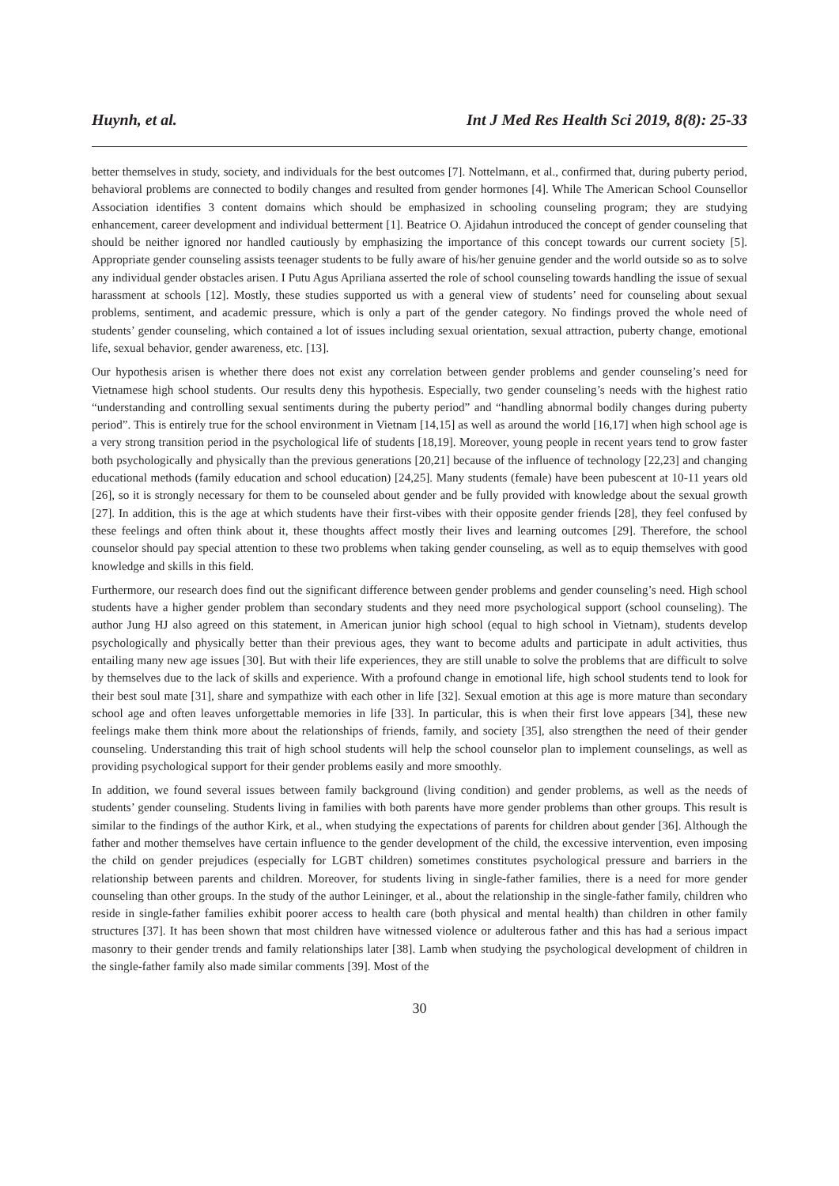Huynh, et al. Int J Med Res Health Sci 2019, 8(8): 25-33
better themselves in study, society, and individuals for the best outcomes [7]. Nottelmann, et al., confirmed that, during puberty period, behavioral problems are connected to bodily changes and resulted from gender hormones [4]. While The American School Counsellor Association identifies 3 content domains which should be emphasized in schooling counseling program; they are studying enhancement, career development and individual betterment [1]. Beatrice O. Ajidahun introduced the concept of gender counseling that should be neither ignored nor handled cautiously by emphasizing the importance of this concept towards our current society [5]. Appropriate gender counseling assists teenager students to be fully aware of his/her genuine gender and the world outside so as to solve any individual gender obstacles arisen. I Putu Agus Apriliana asserted the role of school counseling towards handling the issue of sexual harassment at schools [12]. Mostly, these studies supported us with a general view of students’ need for counseling about sexual problems, sentiment, and academic pressure, which is only a part of the gender category. No findings proved the whole need of students’ gender counseling, which contained a lot of issues including sexual orientation, sexual attraction, puberty change, emotional life, sexual behavior, gender awareness, etc. [13].
Our hypothesis arisen is whether there does not exist any correlation between gender problems and gender counseling’s need for Vietnamese high school students. Our results deny this hypothesis. Especially, two gender counseling’s needs with the highest ratio “understanding and controlling sexual sentiments during the puberty period” and “handling abnormal bodily changes during puberty period”. This is entirely true for the school environment in Vietnam [14,15] as well as around the world [16,17] when high school age is a very strong transition period in the psychological life of students [18,19]. Moreover, young people in recent years tend to grow faster both psychologically and physically than the previous generations [20,21] because of the influence of technology [22,23] and changing educational methods (family education and school education) [24,25]. Many students (female) have been pubescent at 10-11 years old [26], so it is strongly necessary for them to be counseled about gender and be fully provided with knowledge about the sexual growth [27]. In addition, this is the age at which students have their first-vibes with their opposite gender friends [28], they feel confused by these feelings and often think about it, these thoughts affect mostly their lives and learning outcomes [29]. Therefore, the school counselor should pay special attention to these two problems when taking gender counseling, as well as to equip themselves with good knowledge and skills in this field.
Furthermore, our research does find out the significant difference between gender problems and gender counseling’s need. High school students have a higher gender problem than secondary students and they need more psychological support (school counseling). The author Jung HJ also agreed on this statement, in American junior high school (equal to high school in Vietnam), students develop psychologically and physically better than their previous ages, they want to become adults and participate in adult activities, thus entailing many new age issues [30]. But with their life experiences, they are still unable to solve the problems that are difficult to solve by themselves due to the lack of skills and experience. With a profound change in emotional life, high school students tend to look for their best soul mate [31], share and sympathize with each other in life [32]. Sexual emotion at this age is more mature than secondary school age and often leaves unforgettable memories in life [33]. In particular, this is when their first love appears [34], these new feelings make them think more about the relationships of friends, family, and society [35], also strengthen the need of their gender counseling. Understanding this trait of high school students will help the school counselor plan to implement counselings, as well as providing psychological support for their gender problems easily and more smoothly.
In addition, we found several issues between family background (living condition) and gender problems, as well as the needs of students’ gender counseling. Students living in families with both parents have more gender problems than other groups. This result is similar to the findings of the author Kirk, et al., when studying the expectations of parents for children about gender [36]. Although the father and mother themselves have certain influence to the gender development of the child, the excessive intervention, even imposing the child on gender prejudices (especially for LGBT children) sometimes constitutes psychological pressure and barriers in the relationship between parents and children. Moreover, for students living in single-father families, there is a need for more gender counseling than other groups. In the study of the author Leininger, et al., about the relationship in the single-father family, children who reside in single‐father families exhibit poorer access to health care (both physical and mental health) than children in other family structures [37]. It has been shown that most children have witnessed violence or adulterous father and this has had a serious impact masonry to their gender trends and family relationships later [38]. Lamb when studying the psychological development of children in the single-father family also made similar comments [39]. Most of the
30